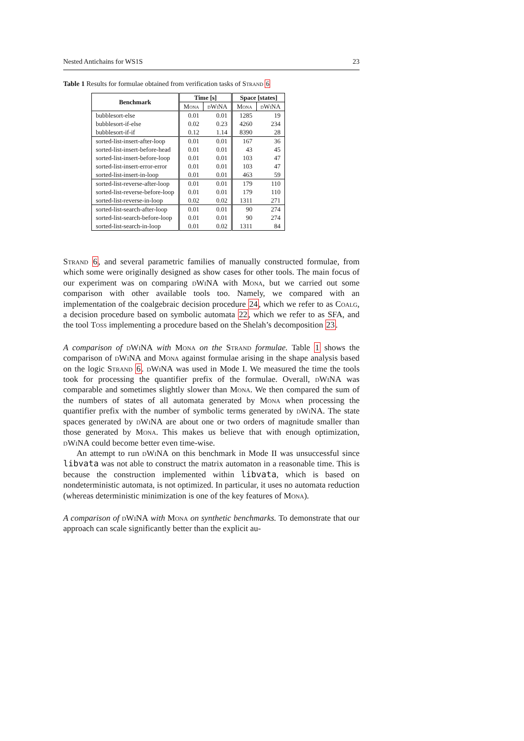Nested Antichains for WS1S 23
Table 1 Results for formulae obtained from verification tasks of Strand 6
| Benchmark | Time [s] | | Space [states] | |
| --- | --- | --- | --- | --- |
| | Mona | dWiNA | Mona | dWiNA |
| bubblesort-else | 0.01 | 0.01 | 1285 | 19 |
| bubblesort-if-else | 0.02 | 0.23 | 4260 | 234 |
| bubblesort-if-if | 0.12 | 1.14 | 8390 | 28 |
| sorted-list-insert-after-loop | 0.01 | 0.01 | 167 | 36 |
| sorted-list-insert-before-head | 0.01 | 0.01 | 43 | 45 |
| sorted-list-insert-before-loop | 0.01 | 0.01 | 103 | 47 |
| sorted-list-insert-error-error | 0.01 | 0.01 | 103 | 47 |
| sorted-list-insert-in-loop | 0.01 | 0.01 | 463 | 59 |
| sorted-list-reverse-after-loop | 0.01 | 0.01 | 179 | 110 |
| sorted-list-reverse-before-loop | 0.01 | 0.01 | 179 | 110 |
| sorted-list-reverse-in-loop | 0.02 | 0.02 | 1311 | 271 |
| sorted-list-search-after-loop | 0.01 | 0.01 | 90 | 274 |
| sorted-list-search-before-loop | 0.01 | 0.01 | 90 | 274 |
| sorted-list-search-in-loop | 0.01 | 0.02 | 1311 | 84 |
Strand 6, and several parametric families of manually constructed formulae, from which some were originally designed as show cases for other tools. The main focus of our experiment was on comparing dWiNA with Mona, but we carried out some comparison with other available tools too. Namely, we compared with an implementation of the coalgebraic decision procedure 24, which we refer to as Coalg, a decision procedure based on symbolic automata 22, which we refer to as SFA, and the tool Toss implementing a procedure based on the Shelah’s decomposition 23.
A comparison of dWiNA with Mona on the Strand formulae. Table 1 shows the comparison of dWiNA and Mona against formulae arising in the shape analysis based on the logic Strand 6. dWiNA was used in Mode I. We measured the time the tools took for processing the quantifier prefix of the formulae. Overall, dWiNA was comparable and sometimes slightly slower than Mona. We then compared the sum of the numbers of states of all automata generated by Mona when processing the quantifier prefix with the number of symbolic terms generated by dWiNA. The state spaces generated by dWiNA are about one or two orders of magnitude smaller than those generated by Mona. This makes us believe that with enough optimization, dWiNA could become better even time-wise.
An attempt to run dWiNA on this benchmark in Mode II was unsuccessful since libvata was not able to construct the matrix automaton in a reasonable time. This is because the construction implemented within libvata, which is based on nondeterministic automata, is not optimized. In particular, it uses no automata reduction (whereas deterministic minimization is one of the key features of Mona).
A comparison of dWiNA with Mona on synthetic benchmarks. To demonstrate that our approach can scale significantly better than the explicit au-